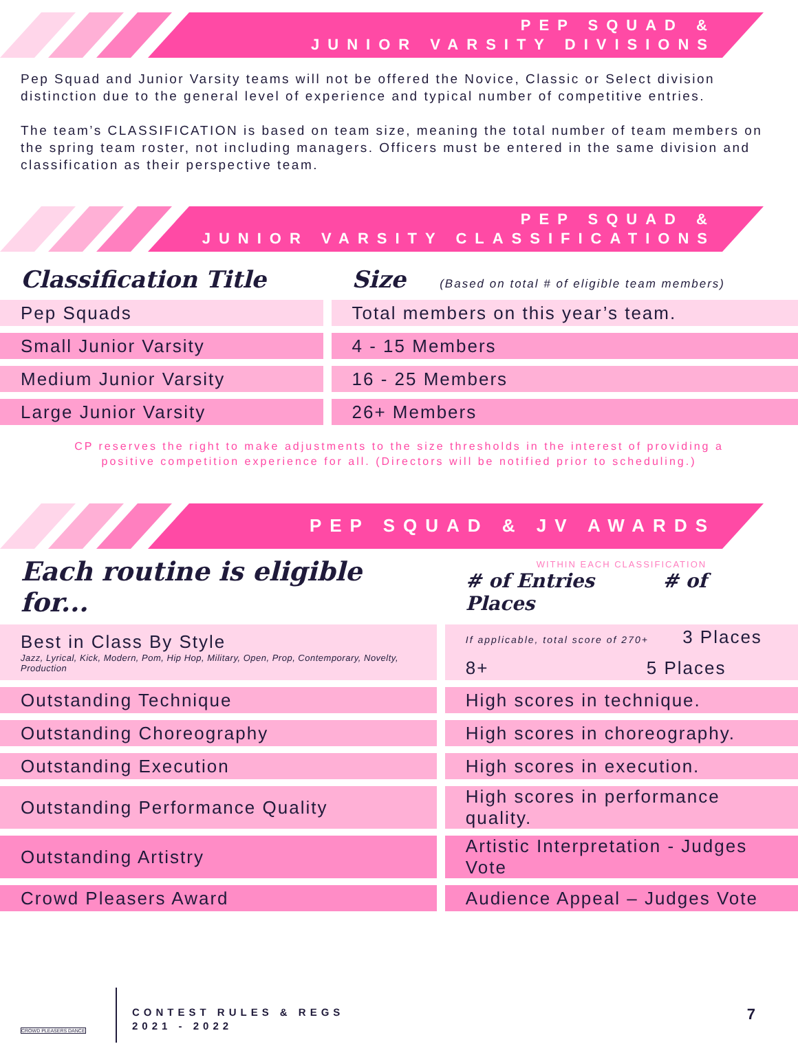PEP SQUAD &
JUNIOR VARSITY DIVISIONS
Pep Squad and Junior Varsity teams will not be offered the Novice, Classic or Select division distinction due to the general level of experience and typical number of competitive entries.
The team’s CLASSIFICATION is based on team size, meaning the total number of team members on the spring team roster, not including managers. Officers must be entered in the same division and classification as their perspective team.
PEP SQUAD &
JUNIOR VARSITY CLASSIFICATIONS
| Classification Title | | Size (Based on total # of eligible team members) |
| Pep Squads | | Total members on this year’s team. |
| Small Junior Varsity | | 4 - 15 Members |
| Medium Junior Varsity | | 16 - 25 Members |
| Large Junior Varsity | | 26+ Members |
CP reserves the right to make adjustments to the size thresholds in the interest of providing a
positive competition experience for all. (Directors will be notified prior to scheduling.)
PEP SQUAD & JV AWARDS
| Each routine is eligible for... | | WITHIN EACH CLASSIFICATION # of Entries # of Places |
| Best in Class By Style Jazz, Lyrical, Kick, Modern, Pom, Hip Hop, Military, Open, Prop, Contemporary, Novelty, Production | | If applicable, total score of 270+ 3 Places 8+ 5 Places |
| Outstanding Technique | | High scores in technique. |
| Outstanding Choreography | | High scores in choreography. |
| Outstanding Execution | | High scores in execution. |
| Outstanding Performance Quality | | High scores in performance quality. |
| Outstanding Artistry | | Artistic Interpretation - Judges Vote |
| Crowd Pleasers Award | | Audience Appeal – Judges Vote |
CROWD PLEASERS DANCE
CONTEST RULES & REGS
2021 - 2022
7